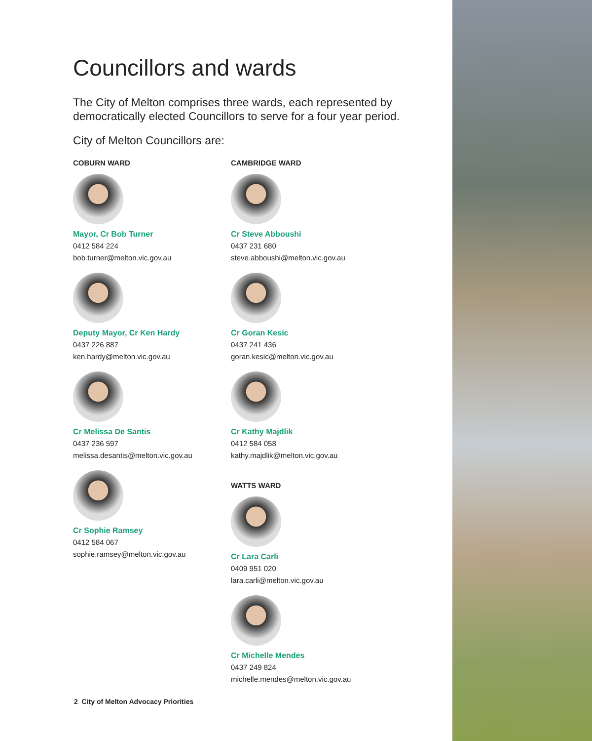Councillors and wards
The City of Melton comprises three wards, each represented by democratically elected Councillors to serve for a four year period.
City of Melton Councillors are:
COBURN WARD
Mayor, Cr Bob Turner
0412 584 224
bob.turner@melton.vic.gov.au
Deputy Mayor, Cr Ken Hardy
0437 226 887
ken.hardy@melton.vic.gov.au
Cr Melissa De Santis
0437 236 597
melissa.desantis@melton.vic.gov.au
Cr Sophie Ramsey
0412 584 067
sophie.ramsey@melton.vic.gov.au
CAMBRIDGE WARD
Cr Steve Abboushi
0437 231 680
steve.abboushi@melton.vic.gov.au
Cr Goran Kesic
0437 241 436
goran.kesic@melton.vic.gov.au
Cr Kathy Majdlik
0412 584 058
kathy.majdlik@melton.vic.gov.au
WATTS WARD
Cr Lara Carli
0409 951 020
lara.carli@melton.vic.gov.au
Cr Michelle Mendes
0437 249 824
michelle.mendes@melton.vic.gov.au
2 City of Melton Advocacy Priorities